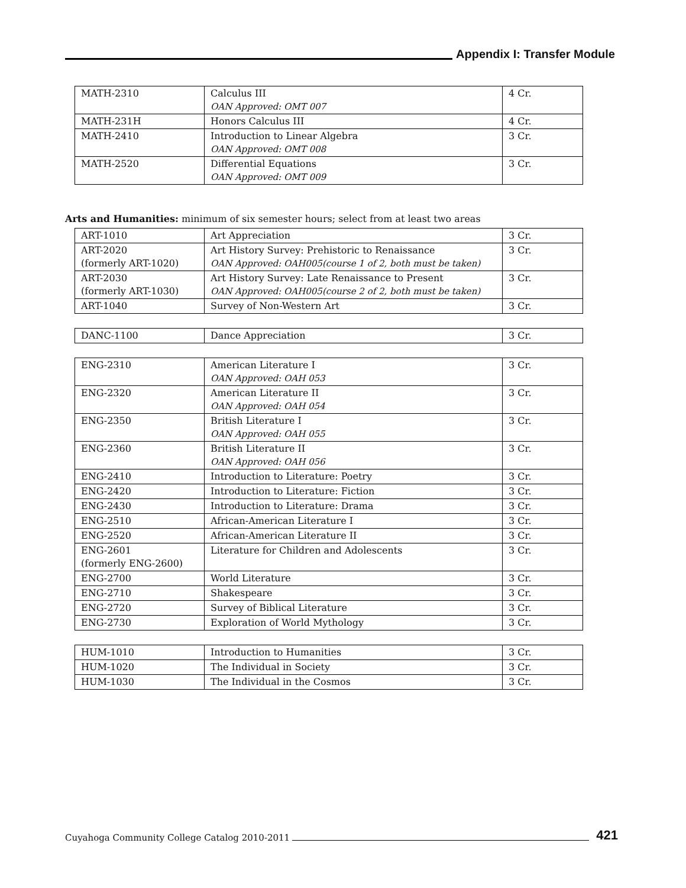Appendix I: Transfer Module
| MATH-2310 | Calculus III OAN Approved: OMT 007 | 4 Cr. |
| MATH-231H | Honors Calculus III | 4 Cr. |
| MATH-2410 | Introduction to Linear Algebra OAN Approved: OMT 008 | 3 Cr. |
| MATH-2520 | Differential Equations OAN Approved: OMT 009 | 3 Cr. |
Arts and Humanities: minimum of six semester hours; select from at least two areas
| ART-1010 | Art Appreciation | 3 Cr. |
| ART-2020 (formerly ART-1020) | Art History Survey: Prehistoric to Renaissance OAN Approved: OAH005(course 1 of 2, both must be taken) | 3 Cr. |
| ART-2030 (formerly ART-1030) | Art History Survey: Late Renaissance to Present OAN Approved: OAH005(course 2 of 2, both must be taken) | 3 Cr. |
| ART-1040 | Survey of Non-Western Art | 3 Cr. |
| DANC-1100 | Dance Appreciation | 3 Cr. |
| ENG-2310 | American Literature I OAN Approved: OAH 053 | 3 Cr. |
| ENG-2320 | American Literature II OAN Approved: OAH 054 | 3 Cr. |
| ENG-2350 | British Literature I OAN Approved: OAH 055 | 3 Cr. |
| ENG-2360 | British Literature II OAN Approved: OAH 056 | 3 Cr. |
| ENG-2410 | Introduction to Literature: Poetry | 3 Cr. |
| ENG-2420 | Introduction to Literature: Fiction | 3 Cr. |
| ENG-2430 | Introduction to Literature: Drama | 3 Cr. |
| ENG-2510 | African-American Literature I | 3 Cr. |
| ENG-2520 | African-American Literature II | 3 Cr. |
| ENG-2601 (formerly ENG-2600) | Literature for Children and Adolescents | 3 Cr. |
| ENG-2700 | World Literature | 3 Cr. |
| ENG-2710 | Shakespeare | 3 Cr. |
| ENG-2720 | Survey of Biblical Literature | 3 Cr. |
| ENG-2730 | Exploration of World Mythology | 3 Cr. |
| HUM-1010 | Introduction to Humanities | 3 Cr. |
| HUM-1020 | The Individual in Society | 3 Cr. |
| HUM-1030 | The Individual in the Cosmos | 3 Cr. |
Cuyahoga Community College Catalog 2010-2011
421